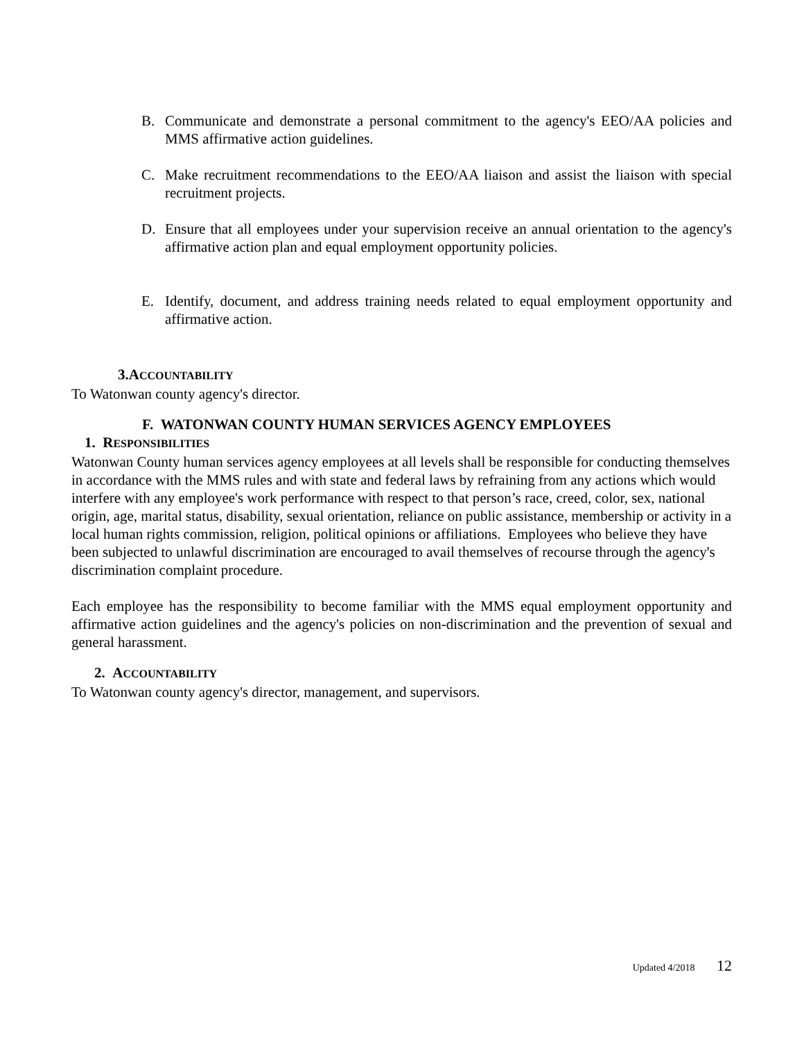B. Communicate and demonstrate a personal commitment to the agency's EEO/AA policies and MMS affirmative action guidelines.
C. Make recruitment recommendations to the EEO/AA liaison and assist the liaison with special recruitment projects.
D. Ensure that all employees under your supervision receive an annual orientation to the agency's affirmative action plan and equal employment opportunity policies.
E. Identify, document, and address training needs related to equal employment opportunity and affirmative action.
3.ACCOUNTABILITY
To Watonwan county agency's director.
F. WATONWAN COUNTY HUMAN SERVICES AGENCY EMPLOYEES
1. RESPONSIBILITIES
Watonwan County human services agency employees at all levels shall be responsible for conducting themselves in accordance with the MMS rules and with state and federal laws by refraining from any actions which would interfere with any employee's work performance with respect to that person’s race, creed, color, sex, national origin, age, marital status, disability, sexual orientation, reliance on public assistance, membership or activity in a local human rights commission, religion, political opinions or affiliations. Employees who believe they have been subjected to unlawful discrimination are encouraged to avail themselves of recourse through the agency's discrimination complaint procedure.
Each employee has the responsibility to become familiar with the MMS equal employment opportunity and affirmative action guidelines and the agency's policies on non-discrimination and the prevention of sexual and general harassment.
2. ACCOUNTABILITY
To Watonwan county agency's director, management, and supervisors.
Updated 4/2018 12